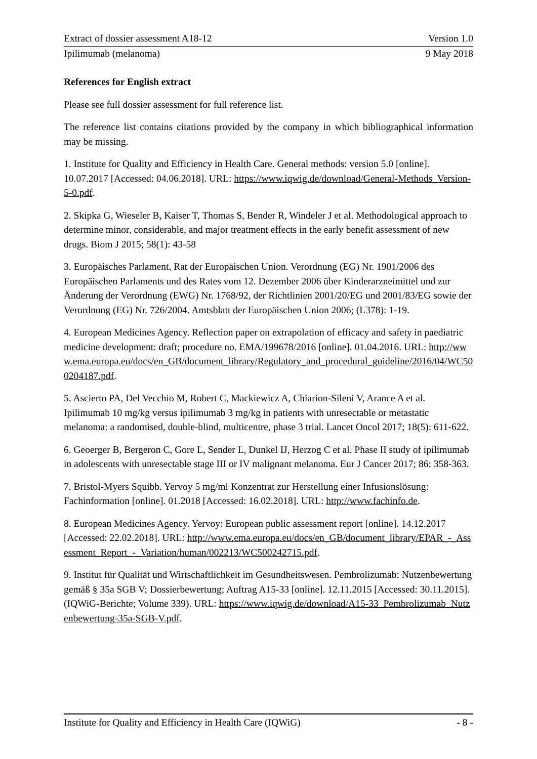Extract of dossier assessment A18-12 Version 1.0
Ipilimumab (melanoma) 9 May 2018
References for English extract
Please see full dossier assessment for full reference list.
The reference list contains citations provided by the company in which bibliographical information may be missing.
1. Institute for Quality and Efficiency in Health Care. General methods: version 5.0 [online]. 10.07.2017 [Accessed: 04.06.2018]. URL: https://www.iqwig.de/download/General-Methods_Version-5-0.pdf.
2. Skipka G, Wieseler B, Kaiser T, Thomas S, Bender R, Windeler J et al. Methodological approach to determine minor, considerable, and major treatment effects in the early benefit assessment of new drugs. Biom J 2015; 58(1): 43-58
3. Europäisches Parlament, Rat der Europäischen Union. Verordnung (EG) Nr. 1901/2006 des Europäischen Parlaments und des Rates vom 12. Dezember 2006 über Kinderarzneimittel und zur Änderung der Verordnung (EWG) Nr. 1768/92, der Richtlinien 2001/20/EG und 2001/83/EG sowie der Verordnung (EG) Nr. 726/2004. Amtsblatt der Europäischen Union 2006; (L378): 1-19.
4. European Medicines Agency. Reflection paper on extrapolation of efficacy and safety in paediatric medicine development: draft; procedure no. EMA/199678/2016 [online]. 01.04.2016. URL: http://www.ema.europa.eu/docs/en_GB/document_library/Regulatory_and_procedural_guideline/2016/04/WC500204187.pdf.
5. Ascierto PA, Del Vecchio M, Robert C, Mackiewicz A, Chiarion-Sileni V, Arance A et al. Ipilimumab 10 mg/kg versus ipilimumab 3 mg/kg in patients with unresectable or metastatic melanoma: a randomised, double-blind, multicentre, phase 3 trial. Lancet Oncol 2017; 18(5): 611-622.
6. Geoerger B, Bergeron C, Gore L, Sender L, Dunkel IJ, Herzog C et al. Phase II study of ipilimumab in adolescents with unresectable stage III or IV malignant melanoma. Eur J Cancer 2017; 86: 358-363.
7. Bristol-Myers Squibb. Yervoy 5 mg/ml Konzentrat zur Herstellung einer Infusionslösung: Fachinformation [online]. 01.2018 [Accessed: 16.02.2018]. URL: http://www.fachinfo.de.
8. European Medicines Agency. Yervoy: European public assessment report [online]. 14.12.2017 [Accessed: 22.02.2018]. URL: http://www.ema.europa.eu/docs/en_GB/document_library/EPAR_-_Assessment_Report_-_Variation/human/002213/WC500242715.pdf.
9. Institut für Qualität und Wirtschaftlichkeit im Gesundheitswesen. Pembrolizumab: Nutzenbewertung gemäß § 35a SGB V; Dossierbewertung; Auftrag A15-33 [online]. 12.11.2015 [Accessed: 30.11.2015]. (IQWiG-Berichte; Volume 339). URL: https://www.iqwig.de/download/A15-33_Pembrolizumab_Nutzenbewertung-35a-SGB-V.pdf.
Institute for Quality and Efficiency in Health Care (IQWiG) - 8 -